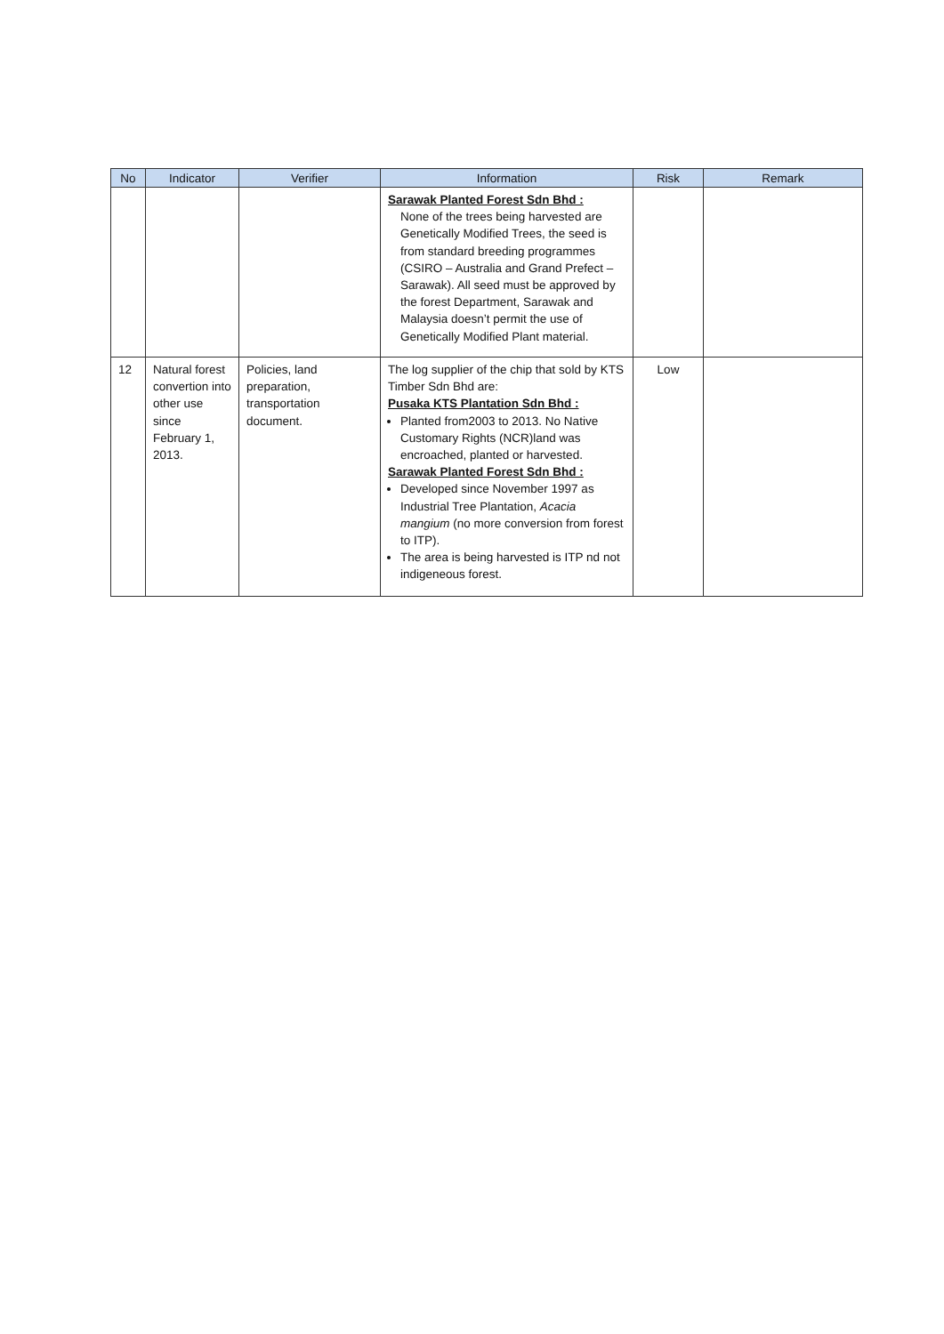| No | Indicator | Verifier | Information | Risk | Remark |
| --- | --- | --- | --- | --- | --- |
| | | | Sarawak Planted Forest Sdn Bhd : None of the trees being harvested are Genetically Modified Trees, the seed is from standard breeding programmes (CSIRO – Australia and Grand Prefect – Sarawak). All seed must be approved by the forest Department, Sarawak and Malaysia doesn’t permit the use of Genetically Modified Plant material. | | |
| 12 | Natural forest convertion into other use since February 1, 2013. | Policies, land preparation, transportation document. | The log supplier of the chip that sold by KTS Timber Sdn Bhd are: Pusaka KTS Plantation Sdn Bhd : Planted from2003 to 2013. No Native Customary Rights (NCR)land was encroached, planted or harvested. Sarawak Planted Forest Sdn Bhd : Developed since November 1997 as Industrial Tree Plantation, Acacia mangium (no more conversion from forest to ITP). The area is being harvested is ITP nd not indigeneous forest. | Low | |